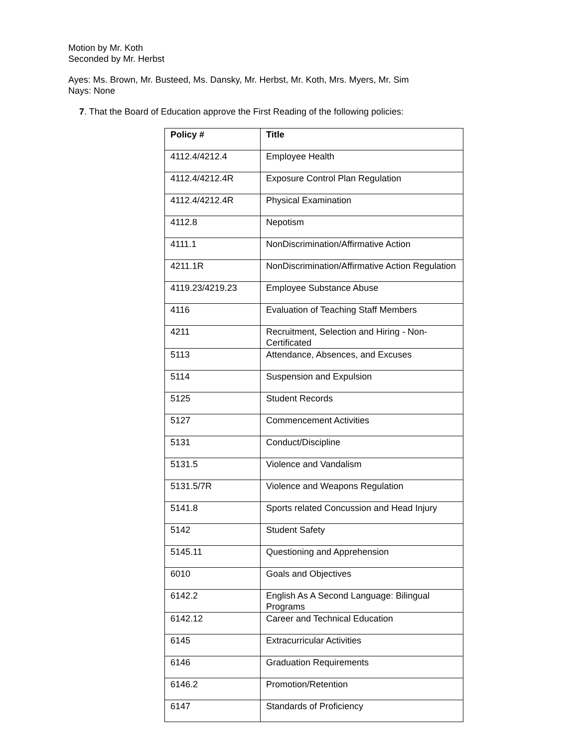Motion by Mr. Koth
Seconded by Mr. Herbst
Ayes: Ms. Brown, Mr. Busteed, Ms. Dansky, Mr. Herbst, Mr. Koth, Mrs. Myers, Mr. Sim
Nays: None
7. That the Board of Education approve the First Reading of the following policies:
| Policy # | Title |
| --- | --- |
| 4112.4/4212.4 | Employee Health |
| 4112.4/4212.4R | Exposure Control Plan Regulation |
| 4112.4/4212.4R | Physical Examination |
| 4112.8 | Nepotism |
| 4111.1 | NonDiscrimination/Affirmative Action |
| 4211.1R | NonDiscrimination/Affirmative Action Regulation |
| 4119.23/4219.23 | Employee Substance Abuse |
| 4116 | Evaluation of Teaching Staff Members |
| 4211 | Recruitment, Selection and Hiring - Non-Certificated |
| 5113 | Attendance, Absences, and Excuses |
| 5114 | Suspension and Expulsion |
| 5125 | Student Records |
| 5127 | Commencement Activities |
| 5131 | Conduct/Discipline |
| 5131.5 | Violence and Vandalism |
| 5131.5/7R | Violence and Weapons Regulation |
| 5141.8 | Sports related Concussion and Head Injury |
| 5142 | Student Safety |
| 5145.11 | Questioning and Apprehension |
| 6010 | Goals and Objectives |
| 6142.2 | English As A Second Language: Bilingual Programs |
| 6142.12 | Career and Technical Education |
| 6145 | Extracurricular Activities |
| 6146 | Graduation Requirements |
| 6146.2 | Promotion/Retention |
| 6147 | Standards of Proficiency |